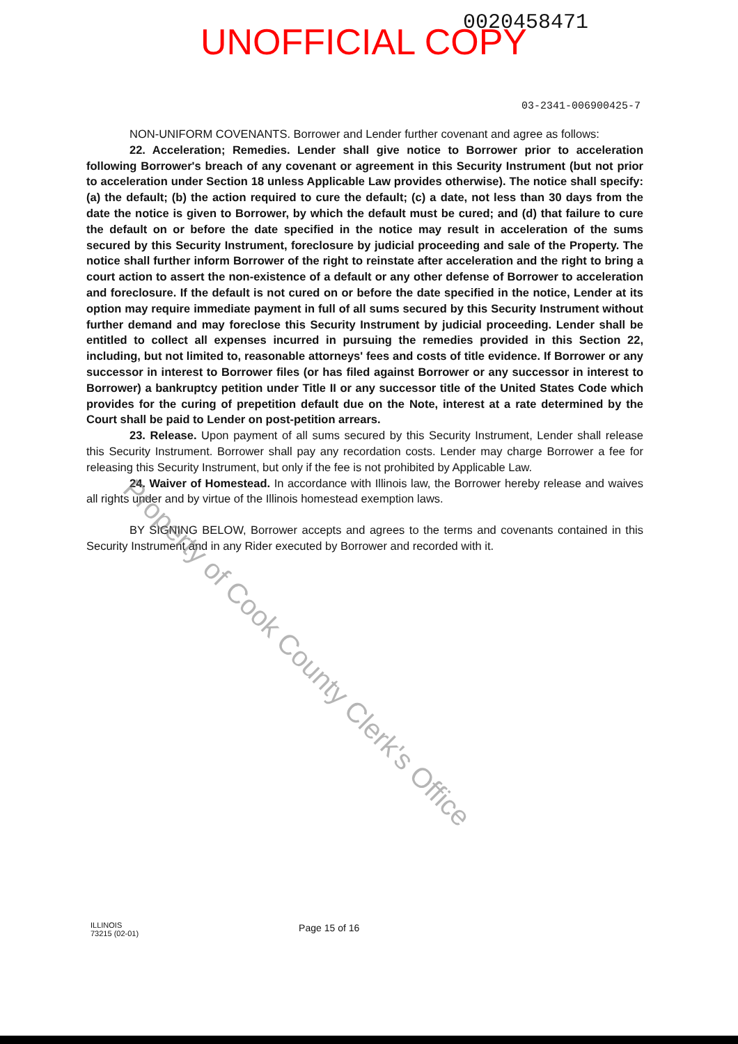UNOFFICIAL COPY 0020458471
03-2341-006900425-7
NON-UNIFORM COVENANTS. Borrower and Lender further covenant and agree as follows:
22. Acceleration; Remedies. Lender shall give notice to Borrower prior to acceleration following Borrower's breach of any covenant or agreement in this Security Instrument (but not prior to acceleration under Section 18 unless Applicable Law provides otherwise). The notice shall specify: (a) the default; (b) the action required to cure the default; (c) a date, not less than 30 days from the date the notice is given to Borrower, by which the default must be cured; and (d) that failure to cure the default on or before the date specified in the notice may result in acceleration of the sums secured by this Security Instrument, foreclosure by judicial proceeding and sale of the Property. The notice shall further inform Borrower of the right to reinstate after acceleration and the right to bring a court action to assert the non-existence of a default or any other defense of Borrower to acceleration and foreclosure. If the default is not cured on or before the date specified in the notice, Lender at its option may require immediate payment in full of all sums secured by this Security Instrument without further demand and may foreclose this Security Instrument by judicial proceeding. Lender shall be entitled to collect all expenses incurred in pursuing the remedies provided in this Section 22, including, but not limited to, reasonable attorneys' fees and costs of title evidence. If Borrower or any successor in interest to Borrower files (or has filed against Borrower or any successor in interest to Borrower) a bankruptcy petition under Title II or any successor title of the United States Code which provides for the curing of prepetition default due on the Note, interest at a rate determined by the Court shall be paid to Lender on post-petition arrears.
23. Release. Upon payment of all sums secured by this Security Instrument, Lender shall release this Security Instrument. Borrower shall pay any recordation costs. Lender may charge Borrower a fee for releasing this Security Instrument, but only if the fee is not prohibited by Applicable Law.
24. Waiver of Homestead. In accordance with Illinois law, the Borrower hereby release and waives all rights under and by virtue of the Illinois homestead exemption laws.
BY SIGNING BELOW, Borrower accepts and agrees to the terms and covenants contained in this Security Instrument and in any Rider executed by Borrower and recorded with it.
Property of Cook County Clerk's Office
ILLINOIS
73215 (02-01)
Page 15 of 16